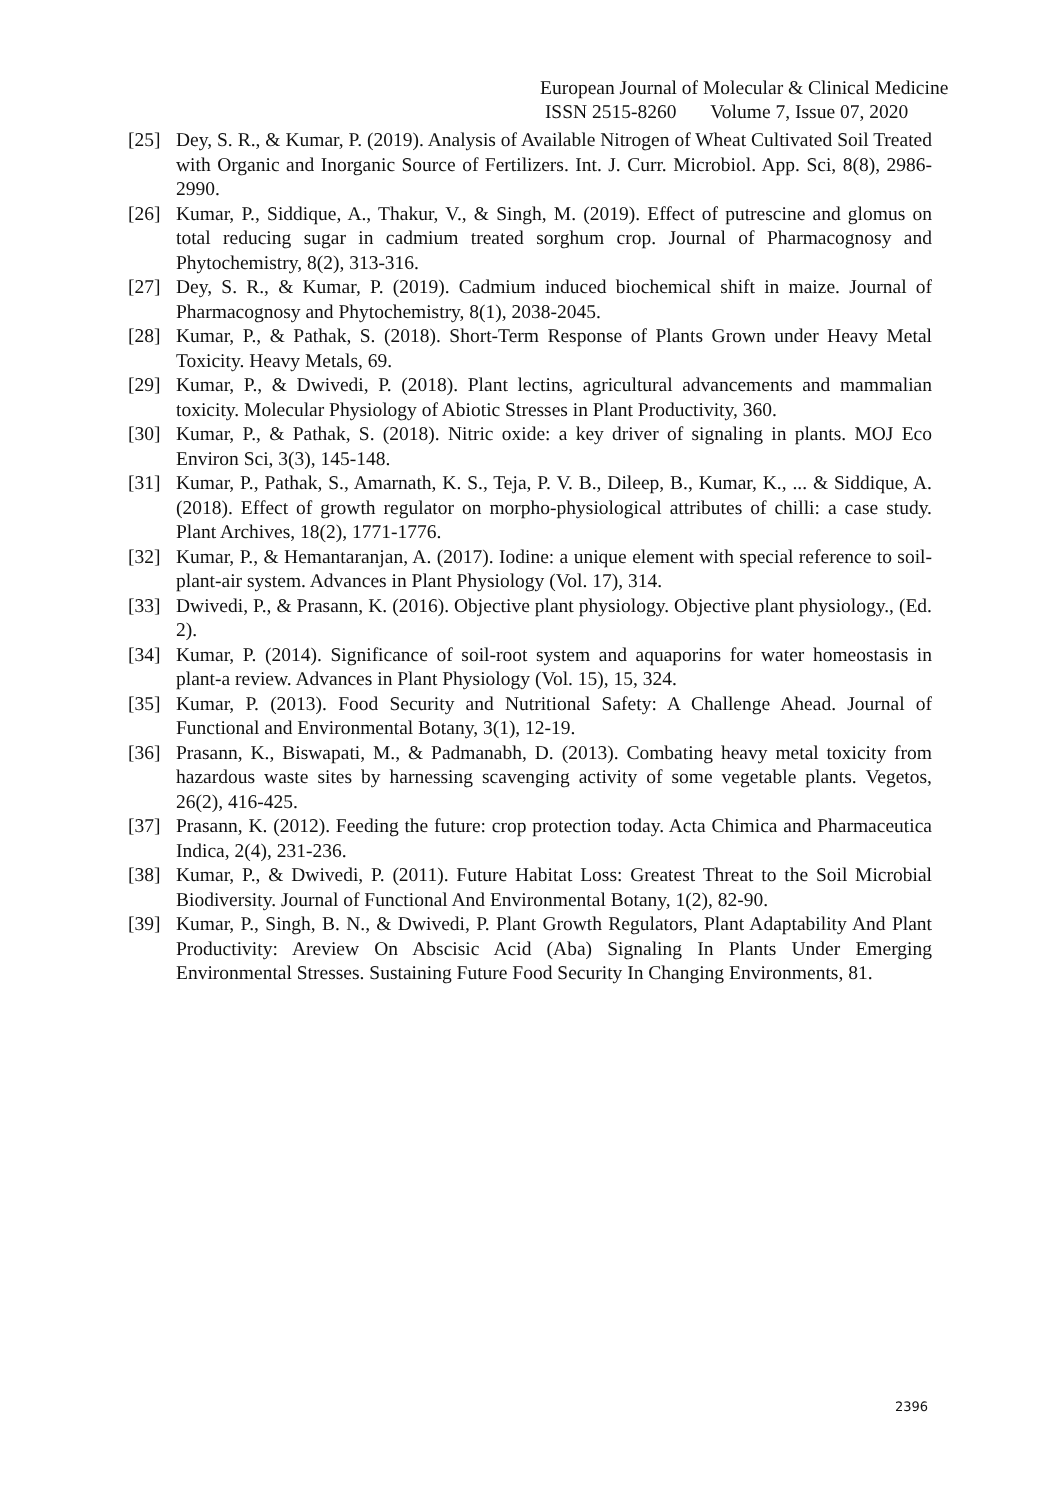European Journal of Molecular & Clinical Medicine
ISSN 2515-8260 Volume 7, Issue 07, 2020
[25] Dey, S. R., & Kumar, P. (2019). Analysis of Available Nitrogen of Wheat Cultivated Soil Treated with Organic and Inorganic Source of Fertilizers. Int. J. Curr. Microbiol. App. Sci, 8(8), 2986-2990.
[26] Kumar, P., Siddique, A., Thakur, V., & Singh, M. (2019). Effect of putrescine and glomus on total reducing sugar in cadmium treated sorghum crop. Journal of Pharmacognosy and Phytochemistry, 8(2), 313-316.
[27] Dey, S. R., & Kumar, P. (2019). Cadmium induced biochemical shift in maize. Journal of Pharmacognosy and Phytochemistry, 8(1), 2038-2045.
[28] Kumar, P., & Pathak, S. (2018). Short-Term Response of Plants Grown under Heavy Metal Toxicity. Heavy Metals, 69.
[29] Kumar, P., & Dwivedi, P. (2018). Plant lectins, agricultural advancements and mammalian toxicity. Molecular Physiology of Abiotic Stresses in Plant Productivity, 360.
[30] Kumar, P., & Pathak, S. (2018). Nitric oxide: a key driver of signaling in plants. MOJ Eco Environ Sci, 3(3), 145-148.
[31] Kumar, P., Pathak, S., Amarnath, K. S., Teja, P. V. B., Dileep, B., Kumar, K., ... & Siddique, A. (2018). Effect of growth regulator on morpho-physiological attributes of chilli: a case study. Plant Archives, 18(2), 1771-1776.
[32] Kumar, P., & Hemantaranjan, A. (2017). Iodine: a unique element with special reference to soil-plant-air system. Advances in Plant Physiology (Vol. 17), 314.
[33] Dwivedi, P., & Prasann, K. (2016). Objective plant physiology. Objective plant physiology., (Ed. 2).
[34] Kumar, P. (2014). Significance of soil-root system and aquaporins for water homeostasis in plant-a review. Advances in Plant Physiology (Vol. 15), 15, 324.
[35] Kumar, P. (2013). Food Security and Nutritional Safety: A Challenge Ahead. Journal of Functional and Environmental Botany, 3(1), 12-19.
[36] Prasann, K., Biswapati, M., & Padmanabh, D. (2013). Combating heavy metal toxicity from hazardous waste sites by harnessing scavenging activity of some vegetable plants. Vegetos, 26(2), 416-425.
[37] Prasann, K. (2012). Feeding the future: crop protection today. Acta Chimica and Pharmaceutica Indica, 2(4), 231-236.
[38] Kumar, P., & Dwivedi, P. (2011). Future Habitat Loss: Greatest Threat to the Soil Microbial Biodiversity. Journal of Functional And Environmental Botany, 1(2), 82-90.
[39] Kumar, P., Singh, B. N., & Dwivedi, P. Plant Growth Regulators, Plant Adaptability And Plant Productivity: Areview On Abscisic Acid (Aba) Signaling In Plants Under Emerging Environmental Stresses. Sustaining Future Food Security In Changing Environments, 81.
2396